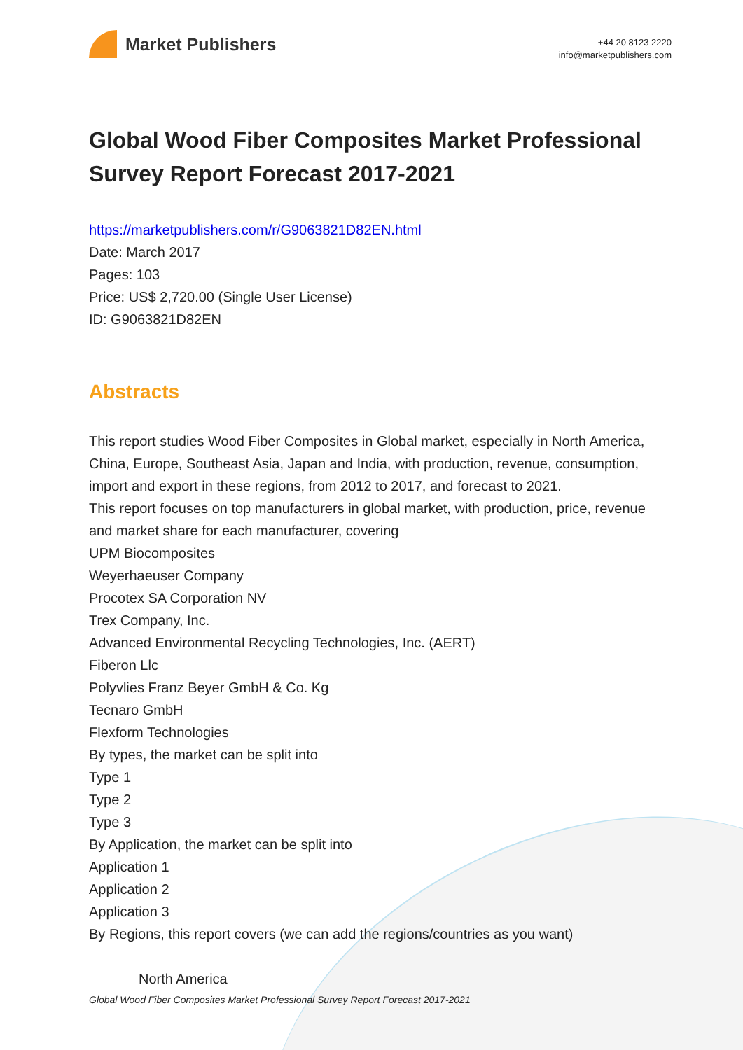Market Publishers
+44 20 8123 2220
info@marketpublishers.com
Global Wood Fiber Composites Market Professional Survey Report Forecast 2017-2021
https://marketpublishers.com/r/G9063821D82EN.html
Date: March 2017
Pages: 103
Price: US$ 2,720.00 (Single User License)
ID: G9063821D82EN
Abstracts
This report studies Wood Fiber Composites in Global market, especially in North America, China, Europe, Southeast Asia, Japan and India, with production, revenue, consumption, import and export in these regions, from 2012 to 2017, and forecast to 2021.
This report focuses on top manufacturers in global market, with production, price, revenue and market share for each manufacturer, covering
UPM Biocomposites
Weyerhaeuser Company
Procotex SA Corporation NV
Trex Company, Inc.
Advanced Environmental Recycling Technologies, Inc. (AERT)
Fiberon Llc
Polyvlies Franz Beyer GmbH & Co. Kg
Tecnaro GmbH
Flexform Technologies
By types, the market can be split into
Type 1
Type 2
Type 3
By Application, the market can be split into
Application 1
Application 2
Application 3
By Regions, this report covers (we can add the regions/countries as you want)
North America
Global Wood Fiber Composites Market Professional Survey Report Forecast 2017-2021